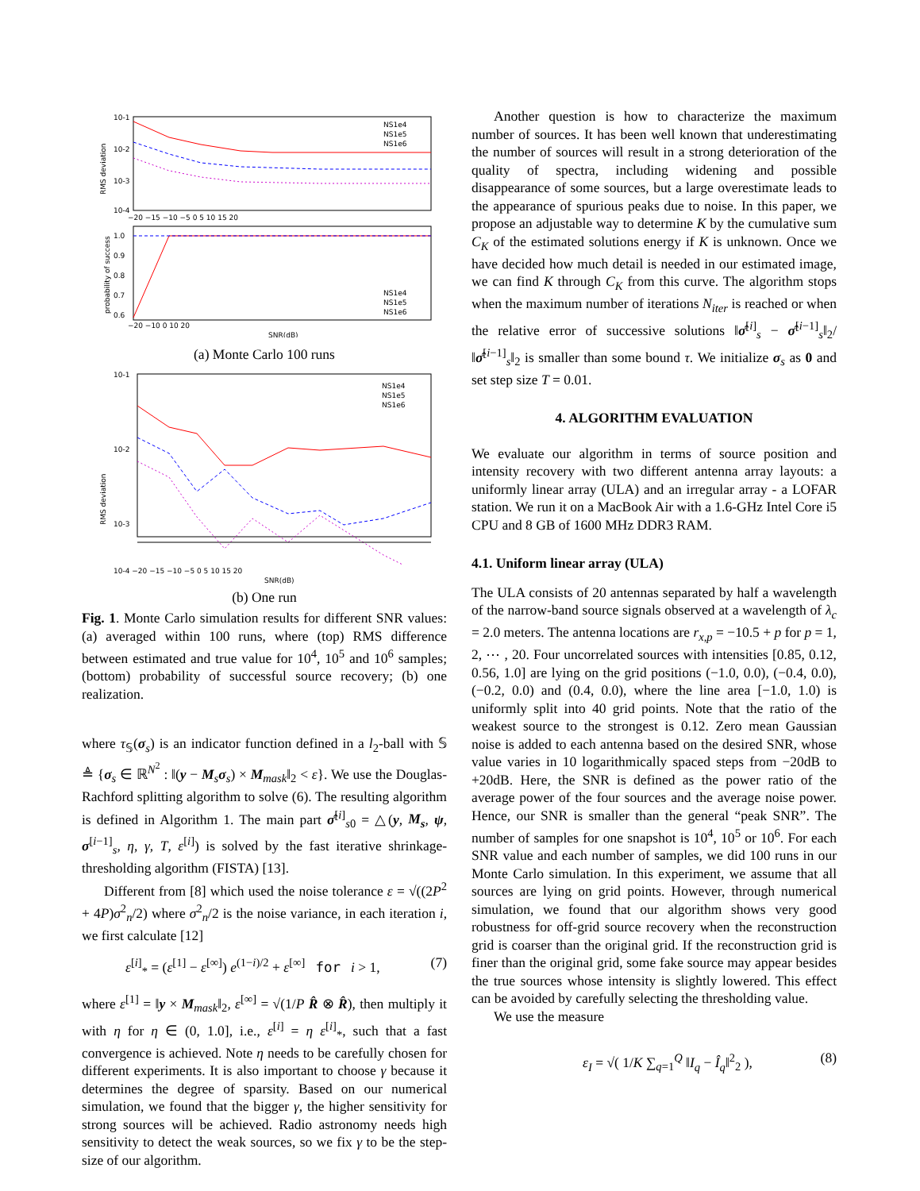10-1
10-2
10-3
10-4
−20 −15 −10 −5 0 5 10 15 20
NS1e4
NS1e5
NS1e6
RMS deviation
1.0
0.9
0.8
0.7
0.6
−20 −10 0 10 20
SNR(dB)
NS1e4
NS1e5
NS1e6
probability of success
(a) Monte Carlo 100 runs
10-1
10-2
10-3
NS1e4
NS1e5
NS1e6
RMS deviation
10-4 −20 −15 −10 −5 0 5 10 15 20
SNR(dB)
(b) One run
Fig. 1. Monte Carlo simulation results for different SNR values: (a) averaged within 100 runs, where (top) RMS difference between estimated and true value for 10<sup>4</sup>, 10<sup>5</sup> and 10<sup>6</sup> samples; (bottom) probability of successful source recovery; (b) one realization.
where τ<sub>𝕊</sub>(σ<sub>s</sub>) is an indicator function defined in a l<sub>2</sub>-ball with 𝕊 ≜ {σ<sub>s</sub> ∈ ℝ<sup>N<sup>2</sup></sup> : ‖(y − M<sub>s</sub>σ<sub>s</sub>) × M<sub>mask</sub>‖<sub>2</sub> < ε}. We use the Douglas-Rachford splitting algorithm to solve (6). The resulting algorithm is defined in Algorithm 1. The main part σ̂<sup>[i]</sup><sub>s0</sub> = △(y, M<sub>s</sub>, ψ, σ<sup>[i−1]</sup><sub>s</sub>, η, γ, T, ε<sup>[i]</sup>) is solved by the fast iterative shrinkage-thresholding algorithm (FISTA) [13].
Different from [8] which used the noise tolerance ε = √((2P<sup>2</sup> + 4P)σ<sup>2</sup><sub>n</sub>/2) where σ<sup>2</sup><sub>n</sub>/2 is the noise variance, in each iteration i, we first calculate [12]
ε<sup>[i]</sup><sub>*</sub> = (ε<sup>[1]</sup> − ε<sup>[∞]</sup>) e<sup>(1−i)/2</sup> + ε<sup>[∞]</sup> for i > 1, (7)
where ε<sup>[1]</sup> = ‖y × M<sub>mask</sub>‖<sub>2</sub>, ε<sup>[∞]</sup> = √(1/P R̂ ⊗ R̂), then multiply it with η for η ∈ (0, 1.0], i.e., ε<sup>[i]</sup> = η ε<sup>[i]</sup><sub>*</sub>, such that a fast convergence is achieved. Note η needs to be carefully chosen for different experiments. It is also important to choose γ because it determines the degree of sparsity. Based on our numerical simulation, we found that the bigger γ, the higher sensitivity for strong sources will be achieved. Radio astronomy needs high sensitivity to detect the weak sources, so we fix γ to be the step-size of our algorithm.
Another question is how to characterize the maximum number of sources. It has been well known that underestimating the number of sources will result in a strong deterioration of the quality of spectra, including widening and possible disappearance of some sources, but a large overestimate leads to the appearance of spurious peaks due to noise. In this paper, we propose an adjustable way to determine K by the cumulative sum C<sub>K</sub> of the estimated solutions energy if K is unknown. Once we have decided how much detail is needed in our estimated image, we can find K through C<sub>K</sub> from this curve. The algorithm stops when the maximum number of iterations N<sub>iter</sub> is reached or when the relative error of successive solutions ‖σ̂<sup>[i]</sup><sub>s</sub> − σ̂<sup>[i−1]</sup><sub>s</sub>‖<sub>2</sub>/‖σ̂<sup>[i−1]</sup><sub>s</sub>‖<sub>2</sub> is smaller than some bound τ. We initialize σ<sub>s</sub> as 0 and set step size T = 0.01.
4. ALGORITHM EVALUATION
We evaluate our algorithm in terms of source position and intensity recovery with two different antenna array layouts: a uniformly linear array (ULA) and an irregular array - a LOFAR station. We run it on a MacBook Air with a 1.6-GHz Intel Core i5 CPU and 8 GB of 1600 MHz DDR3 RAM.
4.1. Uniform linear array (ULA)
The ULA consists of 20 antennas separated by half a wavelength of the narrow-band source signals observed at a wavelength of λ<sub>c</sub> = 2.0 meters. The antenna locations are r<sub>x,p</sub> = −10.5 + p for p = 1, 2, ⋯ , 20. Four uncorrelated sources with intensities [0.85, 0.12, 0.56, 1.0] are lying on the grid positions (−1.0, 0.0), (−0.4, 0.0), (−0.2, 0.0) and (0.4, 0.0), where the line area [−1.0, 1.0) is uniformly split into 40 grid points. Note that the ratio of the weakest source to the strongest is 0.12. Zero mean Gaussian noise is added to each antenna based on the desired SNR, whose value varies in 10 logarithmically spaced steps from −20dB to +20dB. Here, the SNR is defined as the power ratio of the average power of the four sources and the average noise power. Hence, our SNR is smaller than the general “peak SNR”. The number of samples for one snapshot is 10<sup>4</sup>, 10<sup>5</sup> or 10<sup>6</sup>. For each SNR value and each number of samples, we did 100 runs in our Monte Carlo simulation. In this experiment, we assume that all sources are lying on grid points. However, through numerical simulation, we found that our algorithm shows very good robustness for off-grid source recovery when the reconstruction grid is coarser than the original grid. If the reconstruction grid is finer than the original grid, some fake source may appear besides the true sources whose intensity is slightly lowered. This effect can be avoided by carefully selecting the thresholding value.
We use the measure
ε<sub>I</sub> = √( 1/K ∑<sub>q=1</sub><sup>Q</sup> ‖I<sub>q</sub> − Î<sub>q</sub>‖<sup>2</sup><sub>2</sub> ), (8)